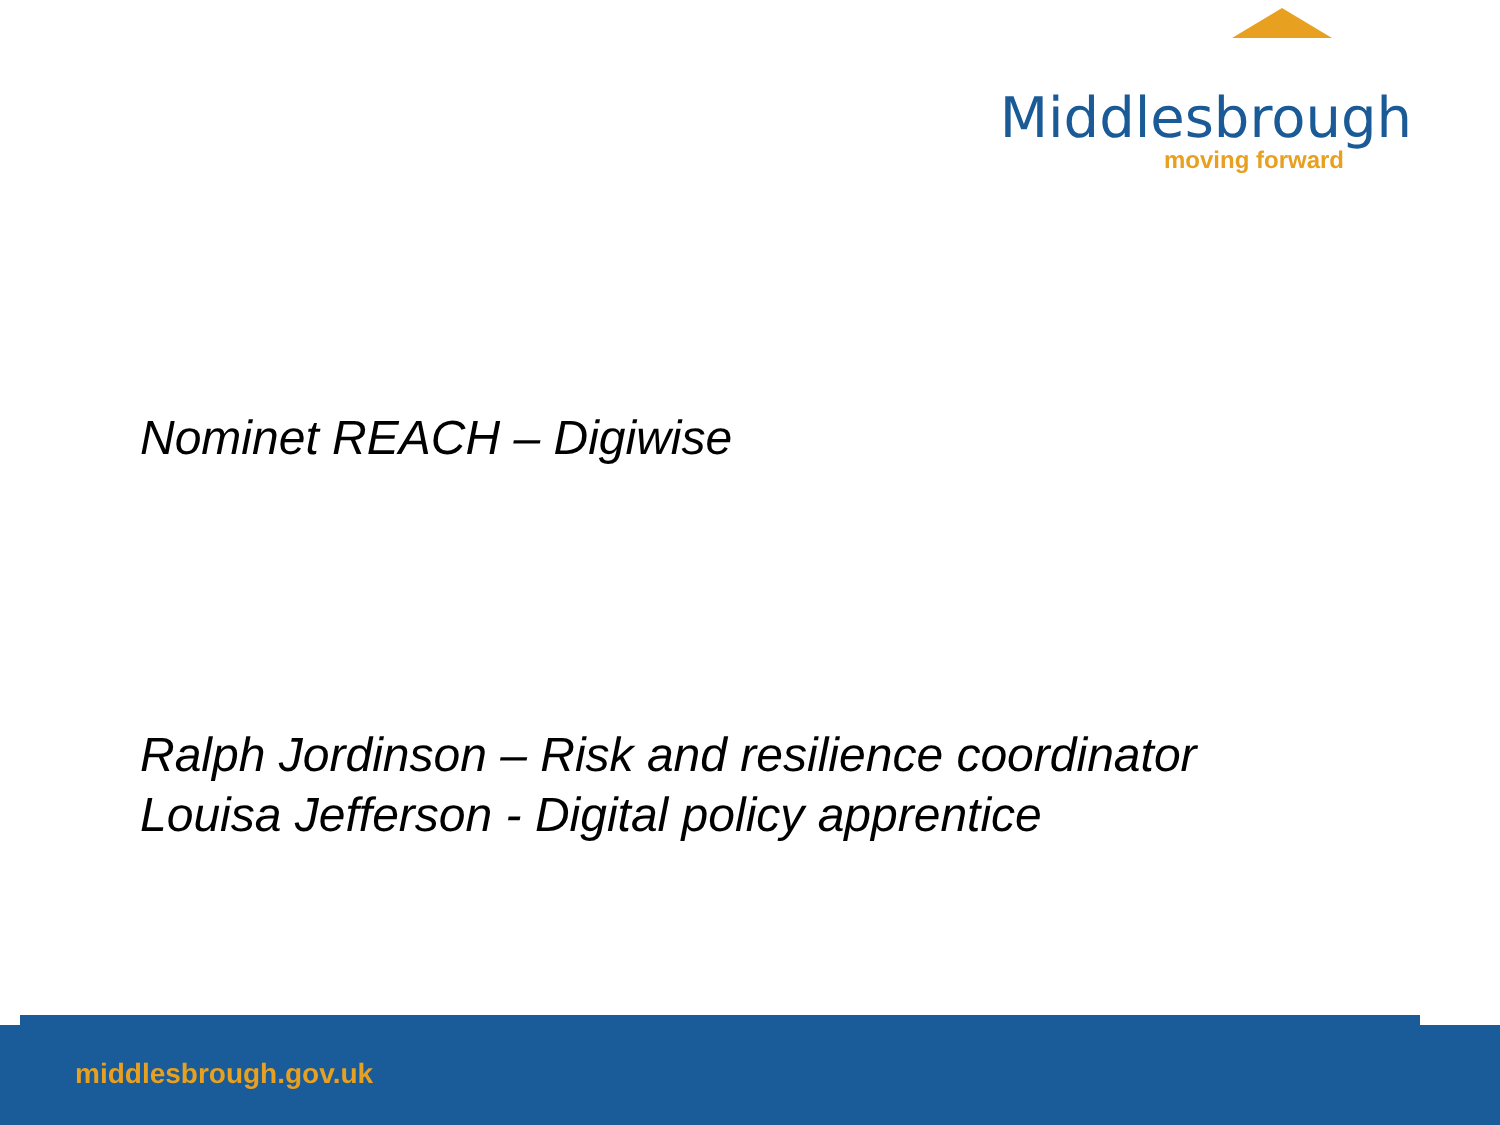Middlesbrough
moving forward
Nominet REACH – Digiwise
Ralph Jordinson – Risk and resilience coordinator
Louisa Jefferson - Digital policy apprentice
middlesbrough.gov.uk